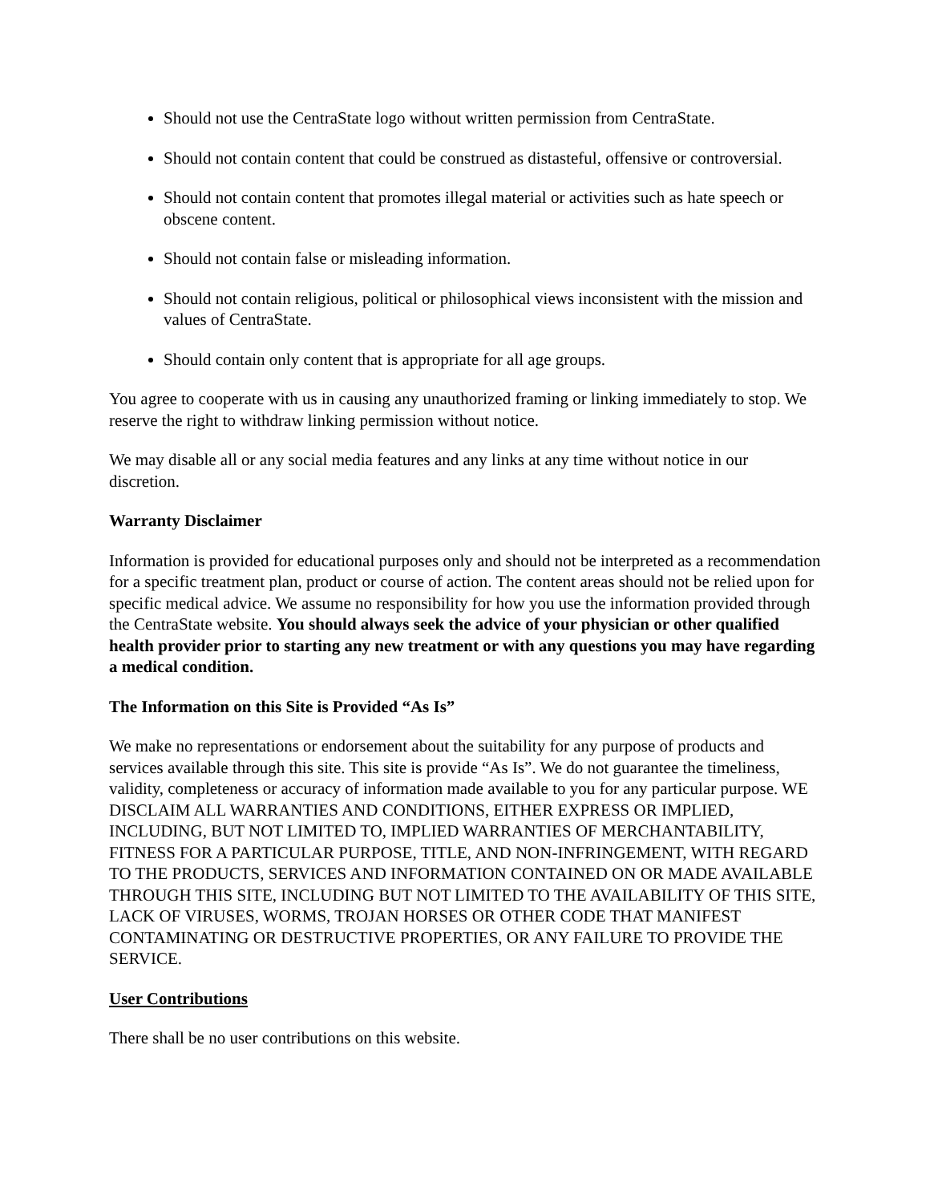Should not use the CentraState logo without written permission from CentraState.
Should not contain content that could be construed as distasteful, offensive or controversial.
Should not contain content that promotes illegal material or activities such as hate speech or obscene content.
Should not contain false or misleading information.
Should not contain religious, political or philosophical views inconsistent with the mission and values of CentraState.
Should contain only content that is appropriate for all age groups.
You agree to cooperate with us in causing any unauthorized framing or linking immediately to stop. We reserve the right to withdraw linking permission without notice.
We may disable all or any social media features and any links at any time without notice in our discretion.
Warranty Disclaimer
Information is provided for educational purposes only and should not be interpreted as a recommendation for a specific treatment plan, product or course of action. The content areas should not be relied upon for specific medical advice. We assume no responsibility for how you use the information provided through the CentraState website. You should always seek the advice of your physician or other qualified health provider prior to starting any new treatment or with any questions you may have regarding a medical condition.
The Information on this Site is Provided “As Is”
We make no representations or endorsement about the suitability for any purpose of products and services available through this site. This site is provide “As Is”. We do not guarantee the timeliness, validity, completeness or accuracy of information made available to you for any particular purpose. WE DISCLAIM ALL WARRANTIES AND CONDITIONS, EITHER EXPRESS OR IMPLIED, INCLUDING, BUT NOT LIMITED TO, IMPLIED WARRANTIES OF MERCHANTABILITY, FITNESS FOR A PARTICULAR PURPOSE, TITLE, AND NON-INFRINGEMENT, WITH REGARD TO THE PRODUCTS, SERVICES AND INFORMATION CONTAINED ON OR MADE AVAILABLE THROUGH THIS SITE, INCLUDING BUT NOT LIMITED TO THE AVAILABILITY OF THIS SITE, LACK OF VIRUSES, WORMS, TROJAN HORSES OR OTHER CODE THAT MANIFEST CONTAMINATING OR DESTRUCTIVE PROPERTIES, OR ANY FAILURE TO PROVIDE THE SERVICE.
User Contributions
There shall be no user contributions on this website.